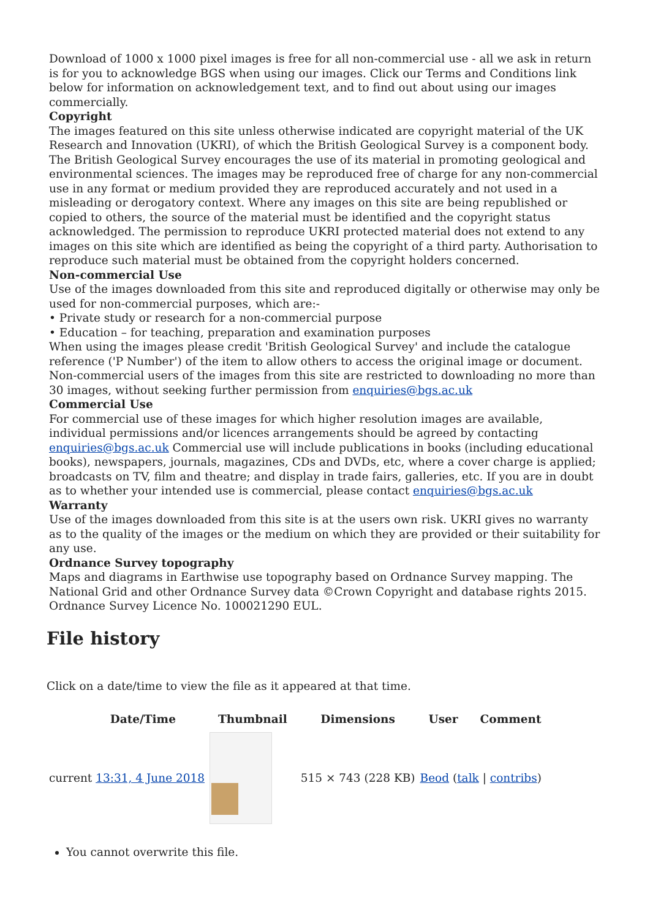Download of 1000 x 1000 pixel images is free for all non-commercial use - all we ask in return is for you to acknowledge BGS when using our images. Click our Terms and Conditions link below for information on acknowledgement text, and to find out about using our images commercially.
Copyright
The images featured on this site unless otherwise indicated are copyright material of the UK Research and Innovation (UKRI), of which the British Geological Survey is a component body. The British Geological Survey encourages the use of its material in promoting geological and environmental sciences. The images may be reproduced free of charge for any non-commercial use in any format or medium provided they are reproduced accurately and not used in a misleading or derogatory context. Where any images on this site are being republished or copied to others, the source of the material must be identified and the copyright status acknowledged. The permission to reproduce UKRI protected material does not extend to any images on this site which are identified as being the copyright of a third party. Authorisation to reproduce such material must be obtained from the copyright holders concerned.
Non-commercial Use
Use of the images downloaded from this site and reproduced digitally or otherwise may only be used for non-commercial purposes, which are:-
• Private study or research for a non-commercial purpose
• Education – for teaching, preparation and examination purposes
When using the images please credit 'British Geological Survey' and include the catalogue reference ('P Number') of the item to allow others to access the original image or document. Non-commercial users of the images from this site are restricted to downloading no more than 30 images, without seeking further permission from enquiries@bgs.ac.uk
Commercial Use
For commercial use of these images for which higher resolution images are available, individual permissions and/or licences arrangements should be agreed by contacting enquiries@bgs.ac.uk Commercial use will include publications in books (including educational books), newspapers, journals, magazines, CDs and DVDs, etc, where a cover charge is applied; broadcasts on TV, film and theatre; and display in trade fairs, galleries, etc. If you are in doubt as to whether your intended use is commercial, please contact enquiries@bgs.ac.uk
Warranty
Use of the images downloaded from this site is at the users own risk. UKRI gives no warranty as to the quality of the images or the medium on which they are provided or their suitability for any use.
Ordnance Survey topography
Maps and diagrams in Earthwise use topography based on Ordnance Survey mapping. The National Grid and other Ordnance Survey data ©Crown Copyright and database rights 2015. Ordnance Survey Licence No. 100021290 EUL.
File history
Click on a date/time to view the file as it appeared at that time.
| | Date/Time | Thumbnail | Dimensions | User | Comment |
| --- | --- | --- | --- | --- | --- |
| current 13:31, 4 June 2018 | | | 515 × 743 (228 KB) | Beod ( talk / contribs ) | |
You cannot overwrite this file.